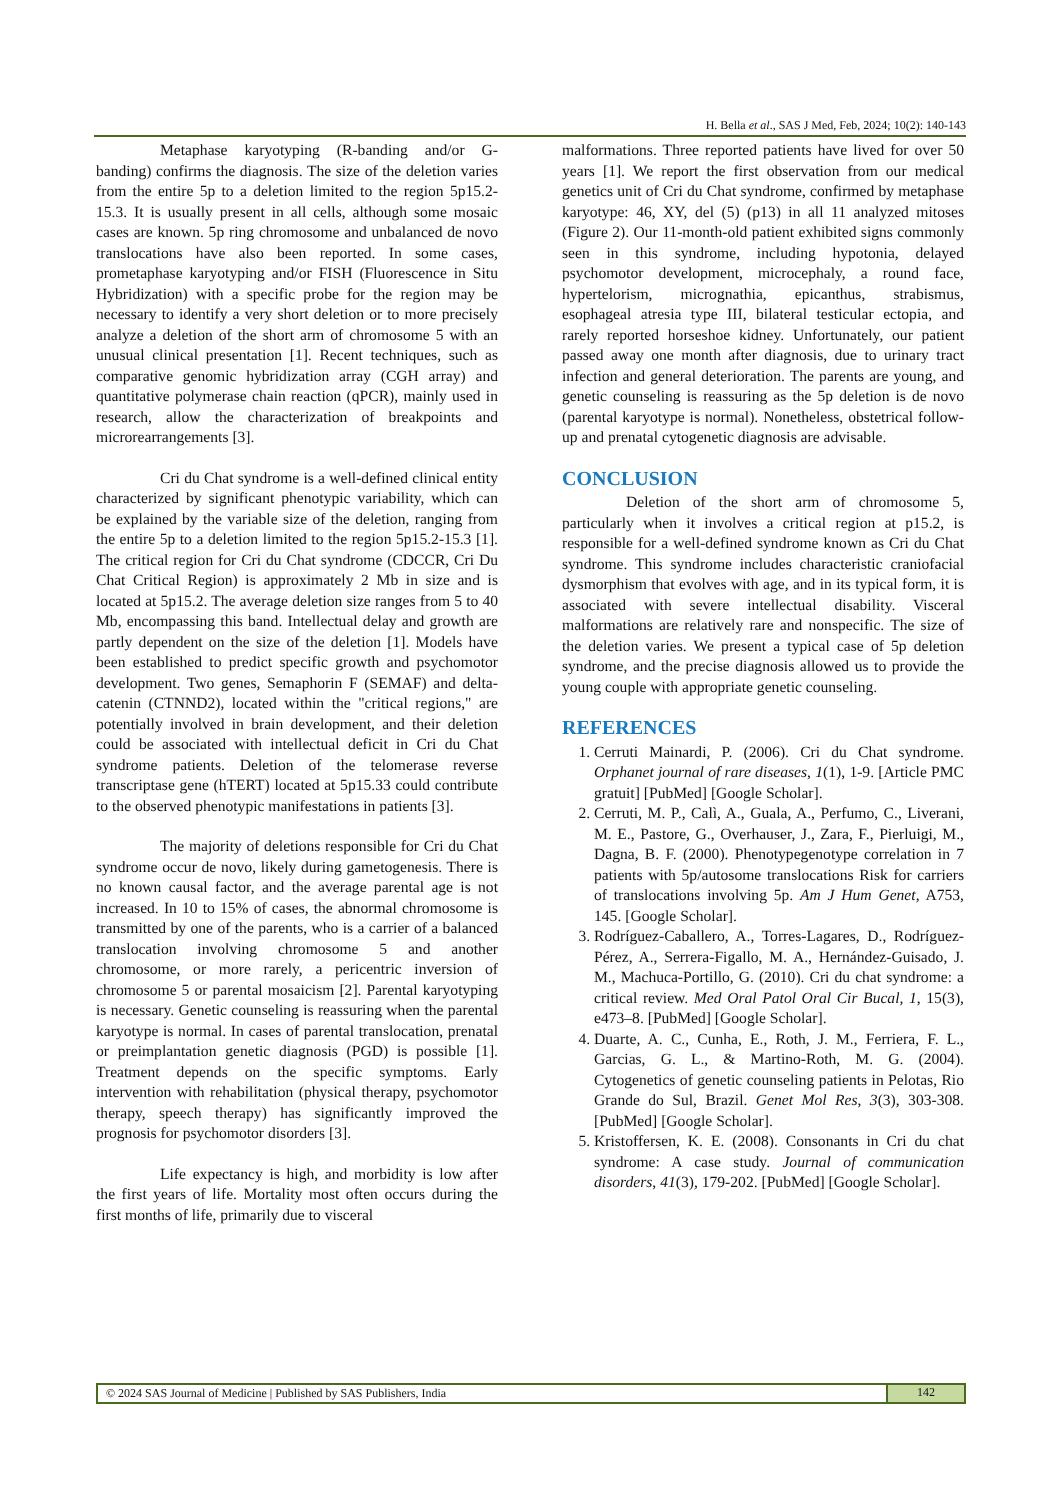H. Bella et al., SAS J Med, Feb, 2024; 10(2): 140-143
Metaphase karyotyping (R-banding and/or G-banding) confirms the diagnosis. The size of the deletion varies from the entire 5p to a deletion limited to the region 5p15.2-15.3. It is usually present in all cells, although some mosaic cases are known. 5p ring chromosome and unbalanced de novo translocations have also been reported. In some cases, prometaphase karyotyping and/or FISH (Fluorescence in Situ Hybridization) with a specific probe for the region may be necessary to identify a very short deletion or to more precisely analyze a deletion of the short arm of chromosome 5 with an unusual clinical presentation [1]. Recent techniques, such as comparative genomic hybridization array (CGH array) and quantitative polymerase chain reaction (qPCR), mainly used in research, allow the characterization of breakpoints and microrearrangements [3].
Cri du Chat syndrome is a well-defined clinical entity characterized by significant phenotypic variability, which can be explained by the variable size of the deletion, ranging from the entire 5p to a deletion limited to the region 5p15.2-15.3 [1]. The critical region for Cri du Chat syndrome (CDCCR, Cri Du Chat Critical Region) is approximately 2 Mb in size and is located at 5p15.2. The average deletion size ranges from 5 to 40 Mb, encompassing this band. Intellectual delay and growth are partly dependent on the size of the deletion [1]. Models have been established to predict specific growth and psychomotor development. Two genes, Semaphorin F (SEMAF) and delta-catenin (CTNND2), located within the "critical regions," are potentially involved in brain development, and their deletion could be associated with intellectual deficit in Cri du Chat syndrome patients. Deletion of the telomerase reverse transcriptase gene (hTERT) located at 5p15.33 could contribute to the observed phenotypic manifestations in patients [3].
The majority of deletions responsible for Cri du Chat syndrome occur de novo, likely during gametogenesis. There is no known causal factor, and the average parental age is not increased. In 10 to 15% of cases, the abnormal chromosome is transmitted by one of the parents, who is a carrier of a balanced translocation involving chromosome 5 and another chromosome, or more rarely, a pericentric inversion of chromosome 5 or parental mosaicism [2]. Parental karyotyping is necessary. Genetic counseling is reassuring when the parental karyotype is normal. In cases of parental translocation, prenatal or preimplantation genetic diagnosis (PGD) is possible [1]. Treatment depends on the specific symptoms. Early intervention with rehabilitation (physical therapy, psychomotor therapy, speech therapy) has significantly improved the prognosis for psychomotor disorders [3].
Life expectancy is high, and morbidity is low after the first years of life. Mortality most often occurs during the first months of life, primarily due to visceral
malformations. Three reported patients have lived for over 50 years [1]. We report the first observation from our medical genetics unit of Cri du Chat syndrome, confirmed by metaphase karyotype: 46, XY, del (5) (p13) in all 11 analyzed mitoses (Figure 2). Our 11-month-old patient exhibited signs commonly seen in this syndrome, including hypotonia, delayed psychomotor development, microcephaly, a round face, hypertelorism, micrognathia, epicanthus, strabismus, esophageal atresia type III, bilateral testicular ectopia, and rarely reported horseshoe kidney. Unfortunately, our patient passed away one month after diagnosis, due to urinary tract infection and general deterioration. The parents are young, and genetic counseling is reassuring as the 5p deletion is de novo (parental karyotype is normal). Nonetheless, obstetrical follow-up and prenatal cytogenetic diagnosis are advisable.
CONCLUSION
Deletion of the short arm of chromosome 5, particularly when it involves a critical region at p15.2, is responsible for a well-defined syndrome known as Cri du Chat syndrome. This syndrome includes characteristic craniofacial dysmorphism that evolves with age, and in its typical form, it is associated with severe intellectual disability. Visceral malformations are relatively rare and nonspecific. The size of the deletion varies. We present a typical case of 5p deletion syndrome, and the precise diagnosis allowed us to provide the young couple with appropriate genetic counseling.
REFERENCES
1. Cerruti Mainardi, P. (2006). Cri du Chat syndrome. Orphanet journal of rare diseases, 1(1), 1-9. [Article PMC gratuit] [PubMed] [Google Scholar].
2. Cerruti, M. P., Calì, A., Guala, A., Perfumo, C., Liverani, M. E., Pastore, G., Overhauser, J., Zara, F., Pierluigi, M., Dagna, B. F. (2000). Phenotypegenotype correlation in 7 patients with 5p/autosome translocations Risk for carriers of translocations involving 5p. Am J Hum Genet, A753, 145. [Google Scholar].
3. Rodríguez-Caballero, A., Torres-Lagares, D., Rodríguez-Pérez, A., Serrera-Figallo, M. A., Hernández-Guisado, J. M., Machuca-Portillo, G. (2010). Cri du chat syndrome: a critical review. Med Oral Patol Oral Cir Bucal, 1, 15(3), e473–8. [PubMed] [Google Scholar].
4. Duarte, A. C., Cunha, E., Roth, J. M., Ferriera, F. L., Garcias, G. L., & Martino-Roth, M. G. (2004). Cytogenetics of genetic counseling patients in Pelotas, Rio Grande do Sul, Brazil. Genet Mol Res, 3(3), 303-308. [PubMed] [Google Scholar].
5. Kristoffersen, K. E. (2008). Consonants in Cri du chat syndrome: A case study. Journal of communication disorders, 41(3), 179-202. [PubMed] [Google Scholar].
© 2024 SAS Journal of Medicine | Published by SAS Publishers, India
142